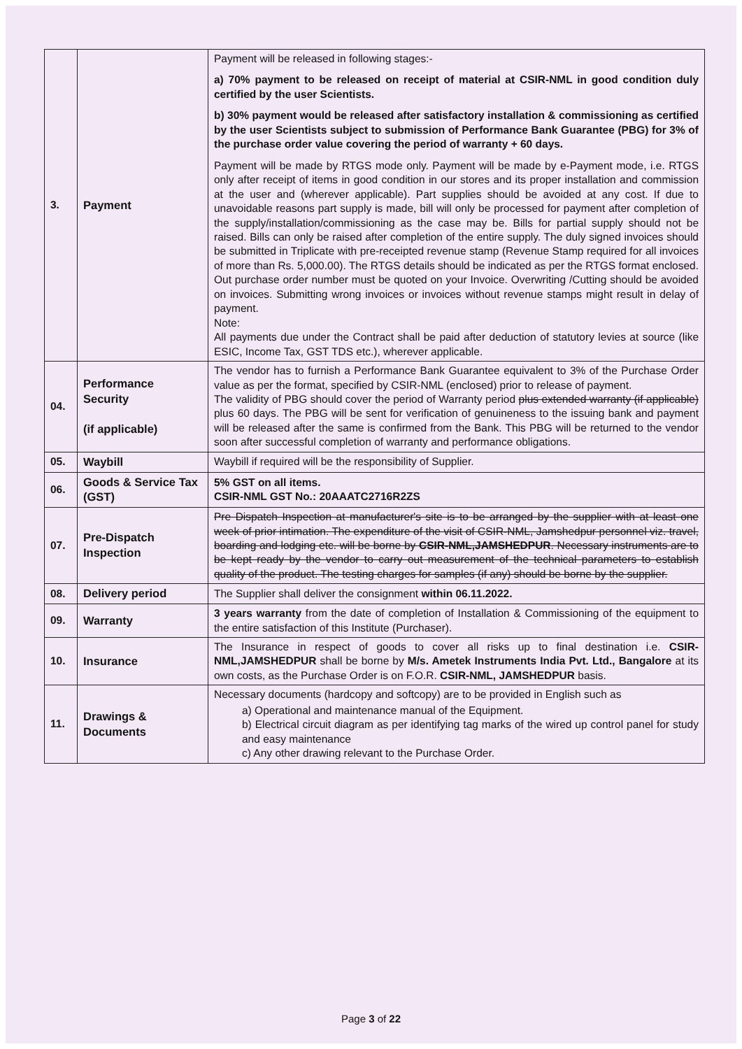| 3. | Payment | Payment will be released in following stages:- a) 70% payment to be released on receipt of material at CSIR-NML in good condition duly certified by the user Scientists. b) 30% payment would be released after satisfactory installation & commissioning as certified by the user Scientists subject to submission of Performance Bank Guarantee (PBG) for 3% of the purchase order value covering the period of warranty + 60 days. Payment will be made by RTGS mode only. Payment will be made by e-Payment mode, i.e. RTGS only after receipt of items in good condition in our stores and its proper installation and commission at the user and (wherever applicable). Part supplies should be avoided at any cost. If due to unavoidable reasons part supply is made, bill will only be processed for payment after completion of the supply/installation/commissioning as the case may be. Bills for partial supply should not be raised. Bills can only be raised after completion of the entire supply. The duly signed invoices should be submitted in Triplicate with pre-receipted revenue stamp (Revenue Stamp required for all invoices of more than Rs. 5,000.00). The RTGS details should be indicated as per the RTGS format enclosed. Out purchase order number must be quoted on your Invoice. Overwriting /Cutting should be avoided on invoices. Submitting wrong invoices or invoices without revenue stamps might result in delay of payment. Note: All payments due under the Contract shall be paid after deduction of statutory levies at source (like ESIC, Income Tax, GST TDS etc.), wherever applicable. |
| 04. | Performance Security (if applicable) | The vendor has to furnish a Performance Bank Guarantee equivalent to 3% of the Purchase Order value as per the format, specified by CSIR-NML (enclosed) prior to release of payment. The validity of PBG should cover the period of Warranty period plus extended warranty (if applicable) plus 60 days. The PBG will be sent for verification of genuineness to the issuing bank and payment will be released after the same is confirmed from the Bank. This PBG will be returned to the vendor soon after successful completion of warranty and performance obligations. |
| 05. | Waybill | Waybill if required will be the responsibility of Supplier. |
| 06. | Goods & Service Tax (GST) | 5% GST on all items. CSIR-NML GST No.: 20AAATC2716R2ZS |
| 07. | Pre-Dispatch Inspection | Pre Dispatch Inspection at manufacturer's site is to be arranged by the supplier with at least one week of prior intimation. The expenditure of the visit of CSIR-NML, Jamshedpur personnel viz. travel, boarding and lodging etc. will be borne by CSIR-NML,JAMSHEDPUR . Necessary instruments are to be kept ready by the vendor to carry out measurement of the technical parameters to establish quality of the product. The testing charges for samples (if any) should be borne by the supplier. |
| 08. | Delivery period | The Supplier shall deliver the consignment within 06.11.2022. |
| 09. | Warranty | 3 years warranty from the date of completion of Installation & Commissioning of the equipment to the entire satisfaction of this Institute (Purchaser). |
| 10. | Insurance | The Insurance in respect of goods to cover all risks up to final destination i.e. CSIR-NML,JAMSHEDPUR shall be borne by M/s. Ametek Instruments India Pvt. Ltd., Bangalore at its own costs, as the Purchase Order is on F.O.R. CSIR-NML, JAMSHEDPUR basis. |
| 11. | Drawings & Documents | Necessary documents (hardcopy and softcopy) are to be provided in English such as a) Operational and maintenance manual of the Equipment. b) Electrical circuit diagram as per identifying tag marks of the wired up control panel for study and easy maintenance c) Any other drawing relevant to the Purchase Order. |
Page 3 of 22